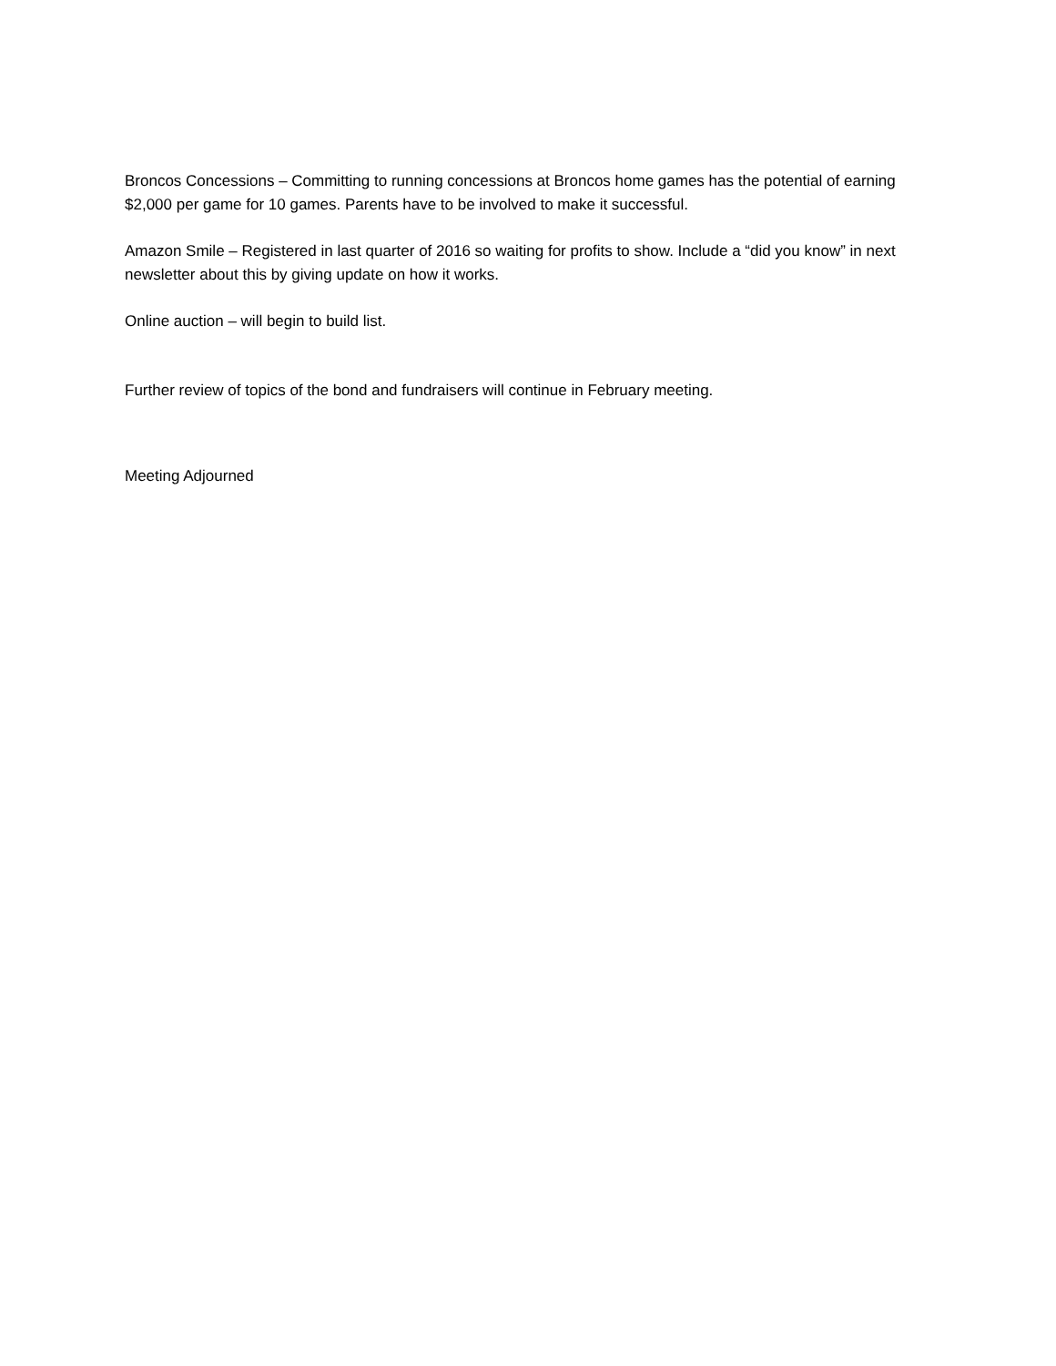Broncos Concessions – Committing to running concessions at Broncos home games has the potential of earning $2,000 per game for 10 games. Parents have to be involved to make it successful.
Amazon Smile – Registered in last quarter of 2016 so waiting for profits to show. Include a “did you know” in next newsletter about this by giving update on how it works.
Online auction – will begin to build list.
Further review of topics of the bond and fundraisers will continue in February meeting.
Meeting Adjourned